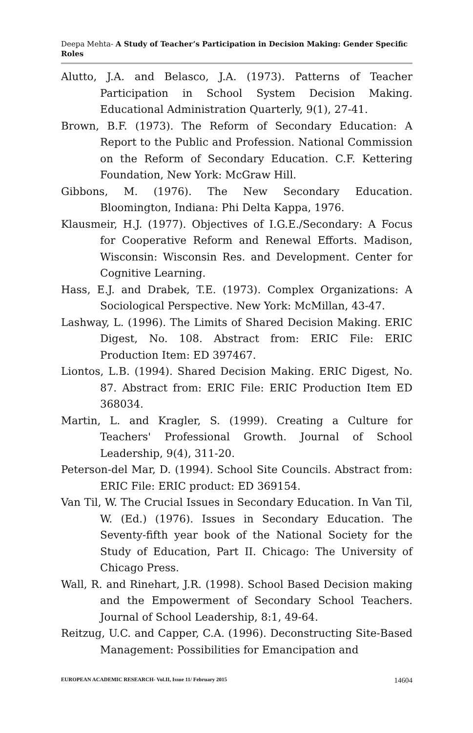Deepa Mehta- A Study of Teacher’s Participation in Decision Making: Gender Specific Roles
Alutto, J.A. and Belasco, J.A. (1973). Patterns of Teacher Participation in School System Decision Making. Educational Administration Quarterly, 9(1), 27-41.
Brown, B.F. (1973). The Reform of Secondary Education: A Report to the Public and Profession. National Commission on the Reform of Secondary Education. C.F. Kettering Foundation, New York: McGraw Hill.
Gibbons, M. (1976). The New Secondary Education. Bloomington, Indiana: Phi Delta Kappa, 1976.
Klausmeir, H.J. (1977). Objectives of I.G.E./Secondary: A Focus for Cooperative Reform and Renewal Efforts. Madison, Wisconsin: Wisconsin Res. and Development. Center for Cognitive Learning.
Hass, E.J. and Drabek, T.E. (1973). Complex Organizations: A Sociological Perspective. New York: McMillan, 43-47.
Lashway, L. (1996). The Limits of Shared Decision Making. ERIC Digest, No. 108. Abstract from: ERIC File: ERIC Production Item: ED 397467.
Liontos, L.B. (1994). Shared Decision Making. ERIC Digest, No. 87. Abstract from: ERIC File: ERIC Production Item ED 368034.
Martin, L. and Kragler, S. (1999). Creating a Culture for Teachers' Professional Growth. Journal of School Leadership, 9(4), 311-20.
Peterson-del Mar, D. (1994). School Site Councils. Abstract from: ERIC File: ERIC product: ED 369154.
Van Til, W. The Crucial Issues in Secondary Education. In Van Til, W. (Ed.) (1976). Issues in Secondary Education. The Seventy-fifth year book of the National Society for the Study of Education, Part II. Chicago: The University of Chicago Press.
Wall, R. and Rinehart, J.R. (1998). School Based Decision making and the Empowerment of Secondary School Teachers. Journal of School Leadership, 8:1, 49-64.
Reitzug, U.C. and Capper, C.A. (1996). Deconstructing Site-Based Management: Possibilities for Emancipation and
EUROPEAN ACADEMIC RESEARCH- Vol.II, Issue 11/ February 2015 14604